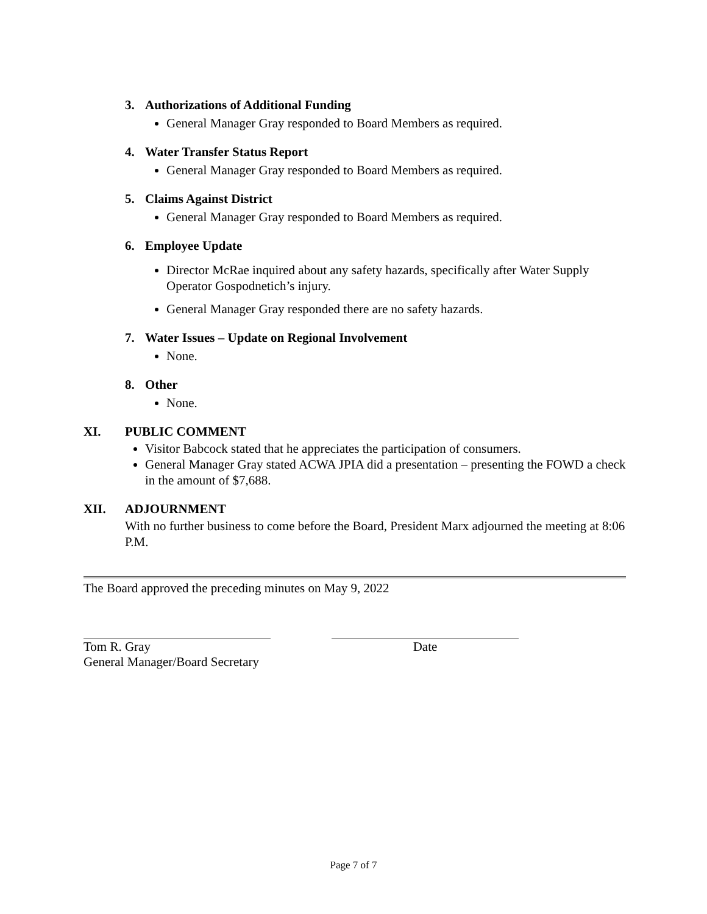3. Authorizations of Additional Funding
General Manager Gray responded to Board Members as required.
4. Water Transfer Status Report
General Manager Gray responded to Board Members as required.
5. Claims Against District
General Manager Gray responded to Board Members as required.
6. Employee Update
Director McRae inquired about any safety hazards, specifically after Water Supply Operator Gospodnetich’s injury.
General Manager Gray responded there are no safety hazards.
7. Water Issues – Update on Regional Involvement
None.
8. Other
None.
XI. PUBLIC COMMENT
Visitor Babcock stated that he appreciates the participation of consumers.
General Manager Gray stated ACWA JPIA did a presentation – presenting the FOWD a check in the amount of $7,688.
XII. ADJOURNMENT
With no further business to come before the Board, President Marx adjourned the meeting at 8:06 P.M.
The Board approved the preceding minutes on May 9, 2022
Tom R. Gray
General Manager/Board Secretary
Date
Page 7 of 7